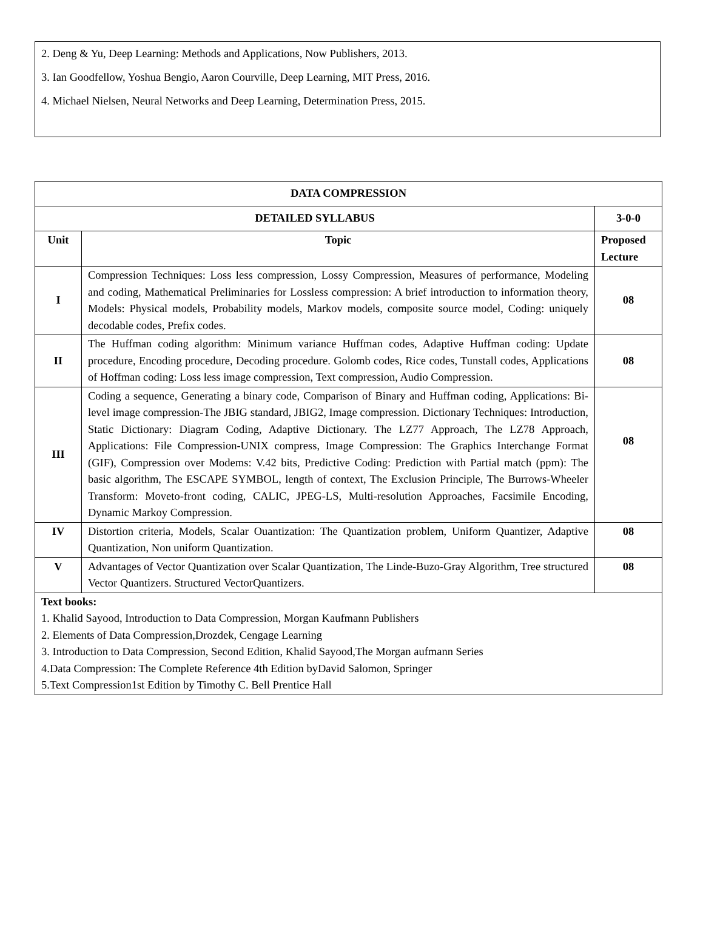2. Deng & Yu, Deep Learning: Methods and Applications, Now Publishers, 2013.
3. Ian Goodfellow, Yoshua Bengio, Aaron Courville, Deep Learning, MIT Press, 2016.
4. Michael Nielsen, Neural Networks and Deep Learning, Determination Press, 2015.
| DATA COMPRESSION | | |
| --- | --- | --- |
| DETAILED SYLLABUS | | 3-0-0 |
| Unit | Topic | Proposed Lecture |
| I | Compression Techniques: Loss less compression, Lossy Compression, Measures of performance, Modeling and coding, Mathematical Preliminaries for Lossless compression: A brief introduction to information theory, Models: Physical models, Probability models, Markov models, composite source model, Coding: uniquely decodable codes, Prefix codes. | 08 |
| II | The Huffman coding algorithm: Minimum variance Huffman codes, Adaptive Huffman coding: Update procedure, Encoding procedure, Decoding procedure. Golomb codes, Rice codes, Tunstall codes, Applications of Hoffman coding: Loss less image compression, Text compression, Audio Compression. | 08 |
| III | Coding a sequence, Generating a binary code, Comparison of Binary and Huffman coding, Applications: Bi-level image compression-The JBIG standard, JBIG2, Image compression. Dictionary Techniques: Introduction, Static Dictionary: Diagram Coding, Adaptive Dictionary. The LZ77 Approach, The LZ78 Approach, Applications: File Compression-UNIX compress, Image Compression: The Graphics Interchange Format (GIF), Compression over Modems: V.42 bits, Predictive Coding: Prediction with Partial match (ppm): The basic algorithm, The ESCAPE SYMBOL, length of context, The Exclusion Principle, The Burrows-Wheeler Transform: Moveto-front coding, CALIC, JPEG-LS, Multi-resolution Approaches, Facsimile Encoding, Dynamic Markoy Compression. | 08 |
| IV | Distortion criteria, Models, Scalar Ouantization: The Quantization problem, Uniform Quantizer, Adaptive Quantization, Non uniform Quantization. | 08 |
| V | Advantages of Vector Quantization over Scalar Quantization, The Linde-Buzo-Gray Algorithm, Tree structured Vector Quantizers. Structured VectorQuantizers. | 08 |
| Text books: 1. Khalid Sayood, Introduction to Data Compression, Morgan Kaufmann Publishers 2. Elements of Data Compression,Drozdek, Cengage Learning 3. Introduction to Data Compression, Second Edition, Khalid Sayood,The Morgan aufmann Series 4.Data Compression: The Complete Reference 4th Edition byDavid Salomon, Springer 5.Text Compression1st Edition by Timothy C. Bell Prentice Hall | | |